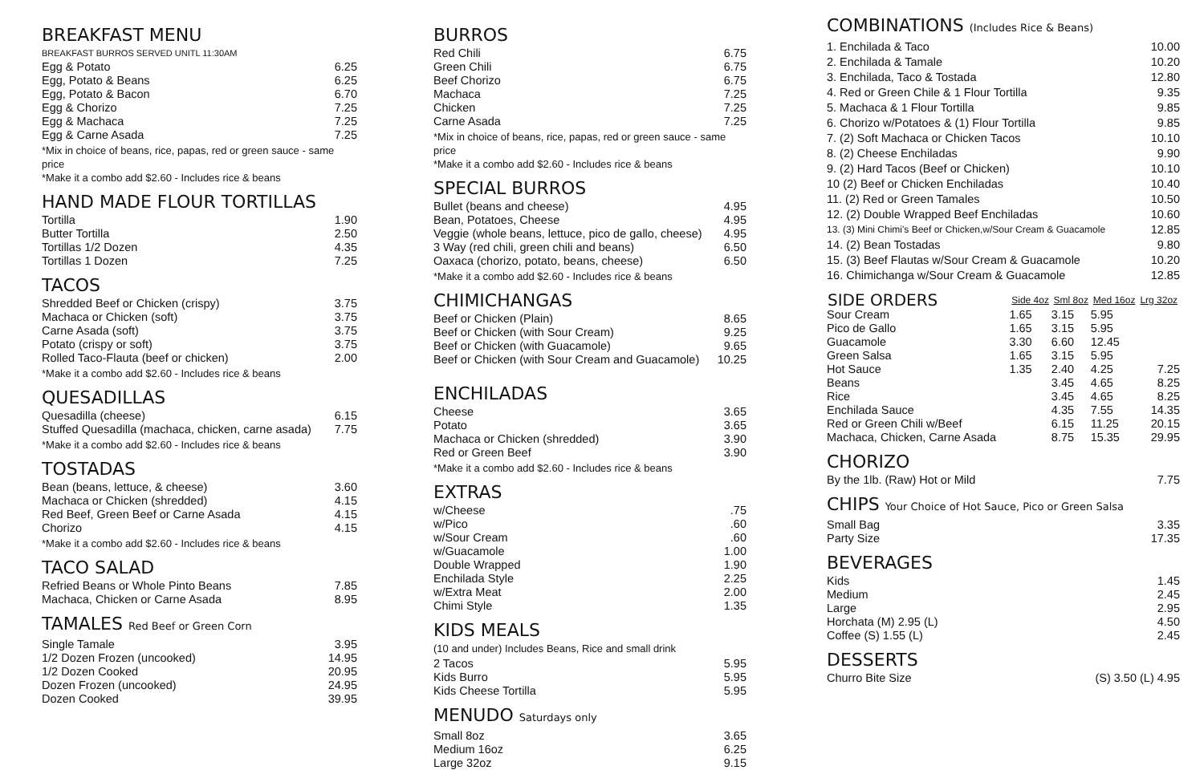BREAKFAST MENU
BREAKFAST BURROS SERVED UNITL 11:30AM
| Egg & Potato | 6.25 |
| Egg, Potato & Beans | 6.25 |
| Egg, Potato & Bacon | 6.70 |
| Egg & Chorizo | 7.25 |
| Egg & Machaca | 7.25 |
| Egg & Carne Asada | 7.25 |
*Mix in choice of beans, rice, papas, red or green sauce - same price
*Make it a combo add $2.60 - Includes rice & beans
HAND MADE FLOUR TORTILLAS
| Tortilla | 1.90 |
| Butter Tortilla | 2.50 |
| Tortillas 1/2 Dozen | 4.35 |
| Tortillas 1 Dozen | 7.25 |
TACOS
| Shredded Beef or Chicken (crispy) | 3.75 |
| Machaca or Chicken (soft) | 3.75 |
| Carne Asada (soft) | 3.75 |
| Potato (crispy or soft) | 3.75 |
| Rolled Taco-Flauta (beef or chicken) | 2.00 |
*Make it a combo add $2.60 - Includes rice & beans
QUESADILLAS
| Quesadilla (cheese) | 6.15 |
| Stuffed Quesadilla (machaca, chicken, carne asada) | 7.75 |
*Make it a combo add $2.60 - Includes rice & beans
TOSTADAS
| Bean (beans, lettuce, & cheese) | 3.60 |
| Machaca or Chicken (shredded) | 4.15 |
| Red Beef, Green Beef or Carne Asada | 4.15 |
| Chorizo | 4.15 |
*Make it a combo add $2.60 - Includes rice & beans
TACO SALAD
| Refried Beans or Whole Pinto Beans | 7.85 |
| Machaca, Chicken or Carne Asada | 8.95 |
TAMALES Red Beef or Green Corn
| Single Tamale | 3.95 |
| 1/2 Dozen Frozen (uncooked) | 14.95 |
| 1/2 Dozen Cooked | 20.95 |
| Dozen Frozen (uncooked) | 24.95 |
| Dozen Cooked | 39.95 |
BURROS
| Red Chili | 6.75 |
| Green Chili | 6.75 |
| Beef Chorizo | 6.75 |
| Machaca | 7.25 |
| Chicken | 7.25 |
| Carne Asada | 7.25 |
*Mix in choice of beans, rice, papas, red or green sauce - same price
*Make it a combo add $2.60 - Includes rice & beans
SPECIAL BURROS
| Bullet (beans and cheese) | 4.95 |
| Bean, Potatoes, Cheese | 4.95 |
| Veggie (whole beans, lettuce, pico de gallo, cheese) | 4.95 |
| 3 Way (red chili, green chili and beans) | 6.50 |
| Oaxaca (chorizo, potato, beans, cheese) | 6.50 |
*Make it a combo add $2.60 - Includes rice & beans
CHIMICHANGAS
| Beef or Chicken (Plain) | 8.65 |
| Beef or Chicken (with Sour Cream) | 9.25 |
| Beef or Chicken (with Guacamole) | 9.65 |
| Beef or Chicken (with Sour Cream and Guacamole) | 10.25 |
ENCHILADAS
| Cheese | 3.65 |
| Potato | 3.65 |
| Machaca or Chicken (shredded) | 3.90 |
| Red or Green Beef | 3.90 |
*Make it a combo add $2.60 - Includes rice & beans
EXTRAS
| w/Cheese | .75 |
| w/Pico | .60 |
| w/Sour Cream | .60 |
| w/Guacamole | 1.00 |
| Double Wrapped | 1.90 |
| Enchilada Style | 2.25 |
| w/Extra Meat | 2.00 |
| Chimi Style | 1.35 |
KIDS MEALS
(10 and under) Includes Beans, Rice and small drink
| 2 Tacos | 5.95 |
| Kids Burro | 5.95 |
| Kids Cheese Tortilla | 5.95 |
MENUDO Saturdays only
| Small 8oz | 3.65 |
| Medium 16oz | 6.25 |
| Large 32oz | 9.15 |
COMBINATIONS (Includes Rice & Beans)
| 1. Enchilada & Taco | 10.00 |
| 2. Enchilada & Tamale | 10.20 |
| 3. Enchilada, Taco & Tostada | 12.80 |
| 4. Red or Green Chile & 1 Flour Tortilla | 9.35 |
| 5. Machaca & 1 Flour Tortilla | 9.85 |
| 6. Chorizo w/Potatoes & (1) Flour Tortilla | 9.85 |
| 7. (2) Soft Machaca or Chicken Tacos | 10.10 |
| 8. (2) Cheese Enchiladas | 9.90 |
| 9. (2) Hard Tacos (Beef or Chicken) | 10.10 |
| 10 (2) Beef or Chicken Enchiladas | 10.40 |
| 11. (2) Red or Green Tamales | 10.50 |
| 12. (2) Double Wrapped Beef Enchiladas | 10.60 |
| 13. (3) Mini Chimi's Beef or Chicken,w/Sour Cream & Guacamole | 12.85 |
| 14. (2) Bean Tostadas | 9.80 |
| 15. (3) Beef Flautas w/Sour Cream & Guacamole | 10.20 |
| 16. Chimichanga w/Sour Cream & Guacamole | 12.85 |
| SIDE ORDERS | Side 4oz | Sml 8oz | Med 16oz | Lrg 32oz |
| --- | --- | --- | --- | --- |
| Sour Cream | 1.65 | 3.15 | 5.95 | |
| Pico de Gallo | 1.65 | 3.15 | 5.95 | |
| Guacamole | 3.30 | 6.60 | 12.45 | |
| Green Salsa | 1.65 | 3.15 | 5.95 | |
| Hot Sauce | 1.35 | 2.40 | 4.25 | 7.25 |
| Beans | | 3.45 | 4.65 | 8.25 |
| Rice | | 3.45 | 4.65 | 8.25 |
| Enchilada Sauce | | 4.35 | 7.55 | 14.35 |
| Red or Green Chili w/Beef | | 6.15 | 11.25 | 20.15 |
| Machaca, Chicken, Carne Asada | | 8.75 | 15.35 | 29.95 |
CHORIZO
| By the 1lb. (Raw) Hot or Mild | 7.75 |
CHIPS Your Choice of Hot Sauce, Pico or Green Salsa
| Small Bag | 3.35 |
| Party Size | 17.35 |
BEVERAGES
| Kids | 1.45 |
| Medium | 2.45 |
| Large | 2.95 |
| Horchata (M) 2.95 (L) | 4.50 |
| Coffee (S) 1.55 (L) | 2.45 |
DESSERTS
| Churro Bite Size | (S) 3.50 (L) 4.95 |